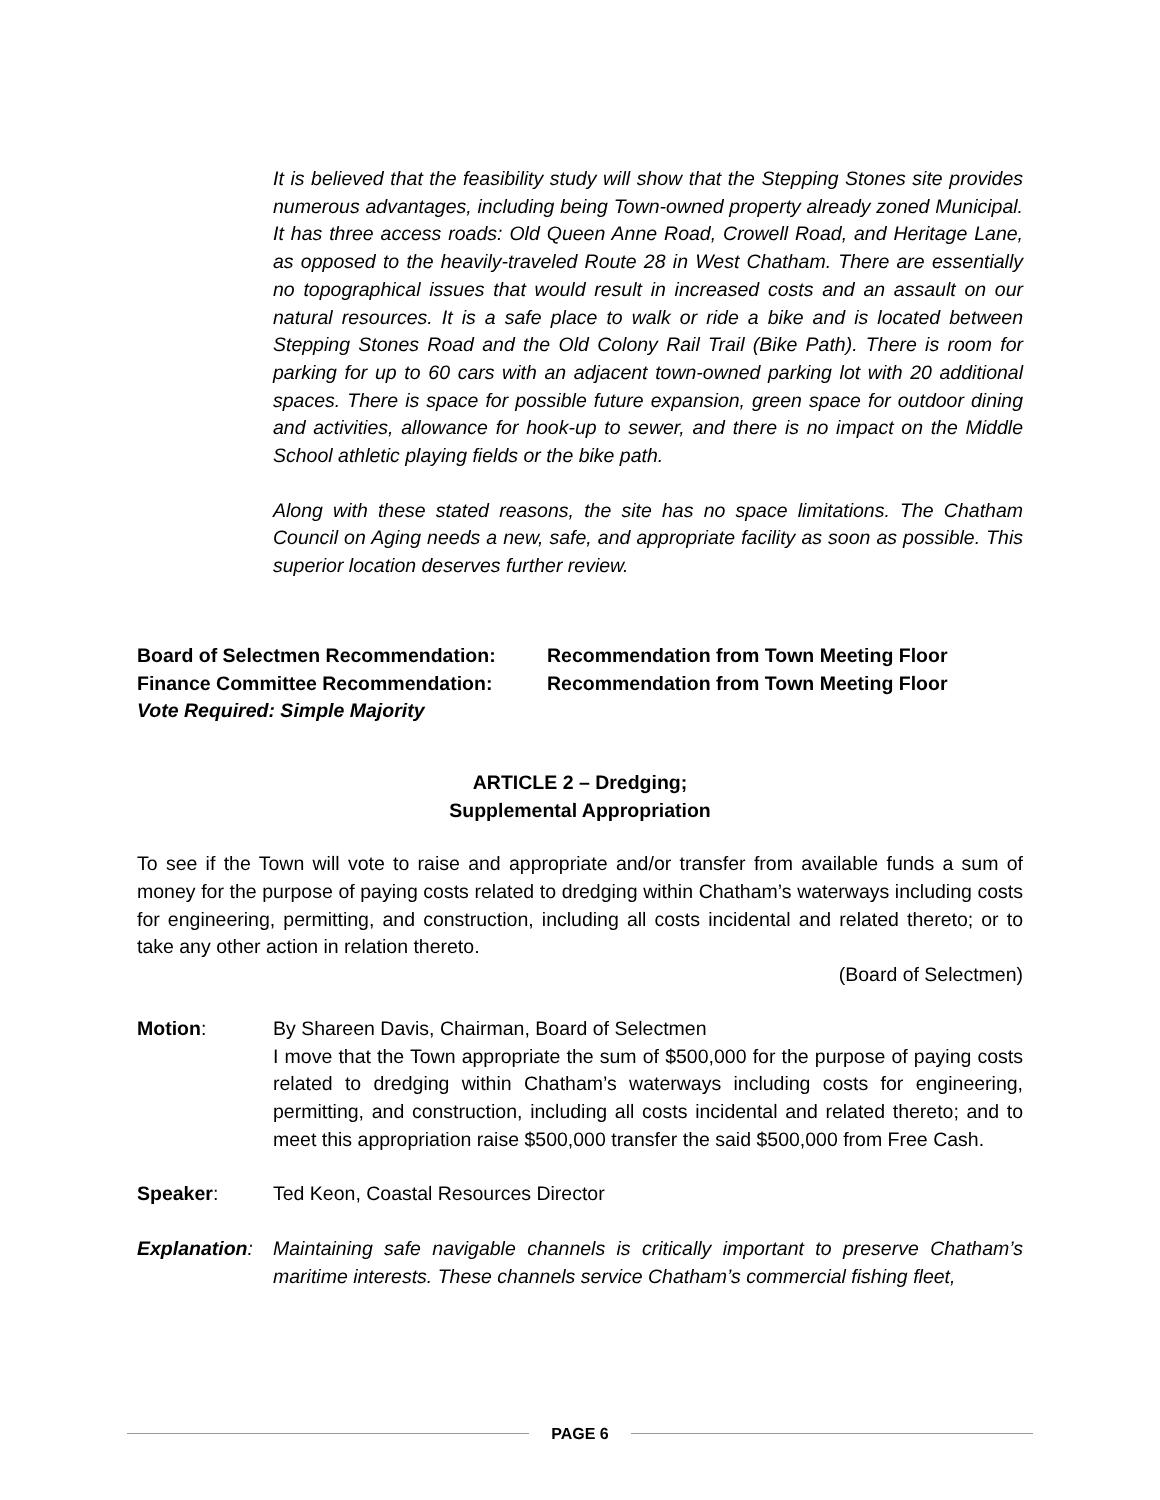It is believed that the feasibility study will show that the Stepping Stones site provides numerous advantages, including being Town-owned property already zoned Municipal. It has three access roads: Old Queen Anne Road, Crowell Road, and Heritage Lane, as opposed to the heavily-traveled Route 28 in West Chatham. There are essentially no topographical issues that would result in increased costs and an assault on our natural resources. It is a safe place to walk or ride a bike and is located between Stepping Stones Road and the Old Colony Rail Trail (Bike Path). There is room for parking for up to 60 cars with an adjacent town-owned parking lot with 20 additional spaces. There is space for possible future expansion, green space for outdoor dining and activities, allowance for hook-up to sewer, and there is no impact on the Middle School athletic playing fields or the bike path.
Along with these stated reasons, the site has no space limitations. The Chatham Council on Aging needs a new, safe, and appropriate facility as soon as possible. This superior location deserves further review.
Board of Selectmen Recommendation: Recommendation from Town Meeting Floor
Finance Committee Recommendation: Recommendation from Town Meeting Floor
Vote Required: Simple Majority
ARTICLE 2 – Dredging;
Supplemental Appropriation
To see if the Town will vote to raise and appropriate and/or transfer from available funds a sum of money for the purpose of paying costs related to dredging within Chatham’s waterways including costs for engineering, permitting, and construction, including all costs incidental and related thereto; or to take any other action in relation thereto.
(Board of Selectmen)
Motion: By Shareen Davis, Chairman, Board of Selectmen
I move that the Town appropriate the sum of $500,000 for the purpose of paying costs related to dredging within Chatham’s waterways including costs for engineering, permitting, and construction, including all costs incidental and related thereto; and to meet this appropriation raise $500,000 transfer the said $500,000 from Free Cash.
Speaker: Ted Keon, Coastal Resources Director
Explanation:
Maintaining safe navigable channels is critically important to preserve Chatham’s maritime interests. These channels service Chatham’s commercial fishing fleet,
PAGE 6